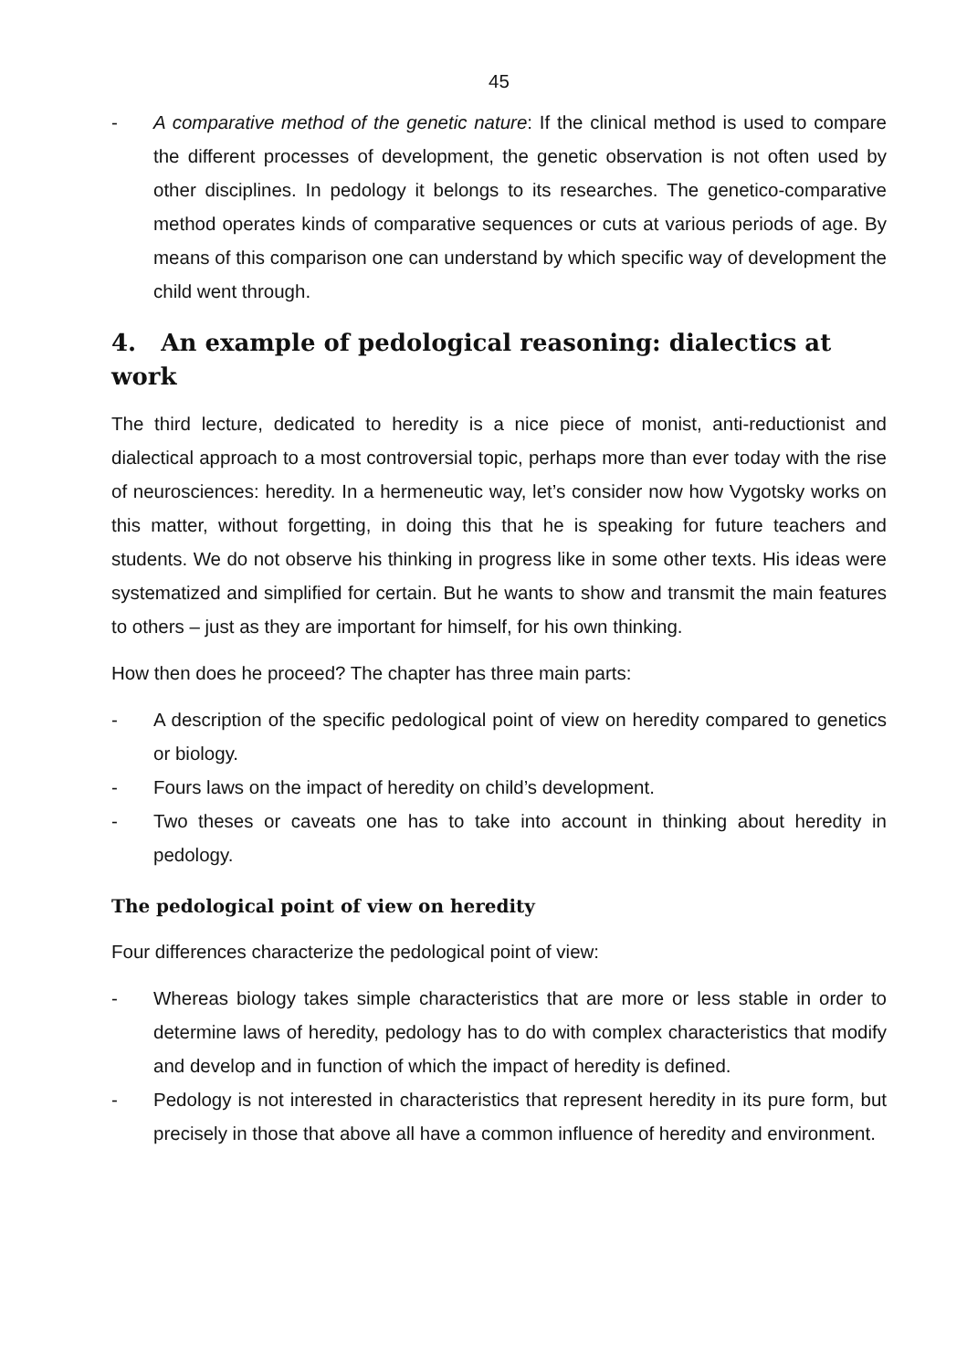45
- A comparative method of the genetic nature: If the clinical method is used to compare the different processes of development, the genetic observation is not often used by other disciplines. In pedology it belongs to its researches. The genetico-comparative method operates kinds of comparative sequences or cuts at various periods of age. By means of this comparison one can understand by which specific way of development the child went through.
4. An example of pedological reasoning: dialectics at work
The third lecture, dedicated to heredity is a nice piece of monist, anti-reductionist and dialectical approach to a most controversial topic, perhaps more than ever today with the rise of neurosciences: heredity. In a hermeneutic way, let’s consider now how Vygotsky works on this matter, without forgetting, in doing this that he is speaking for future teachers and students. We do not observe his thinking in progress like in some other texts. His ideas were systematized and simplified for certain. But he wants to show and transmit the main features to others – just as they are important for himself, for his own thinking.
How then does he proceed? The chapter has three main parts:
- A description of the specific pedological point of view on heredity compared to genetics or biology.
- Fours laws on the impact of heredity on child’s development.
- Two theses or caveats one has to take into account in thinking about heredity in pedology.
The pedological point of view on heredity
Four differences characterize the pedological point of view:
- Whereas biology takes simple characteristics that are more or less stable in order to determine laws of heredity, pedology has to do with complex characteristics that modify and develop and in function of which the impact of heredity is defined.
- Pedology is not interested in characteristics that represent heredity in its pure form, but precisely in those that above all have a common influence of heredity and environment.